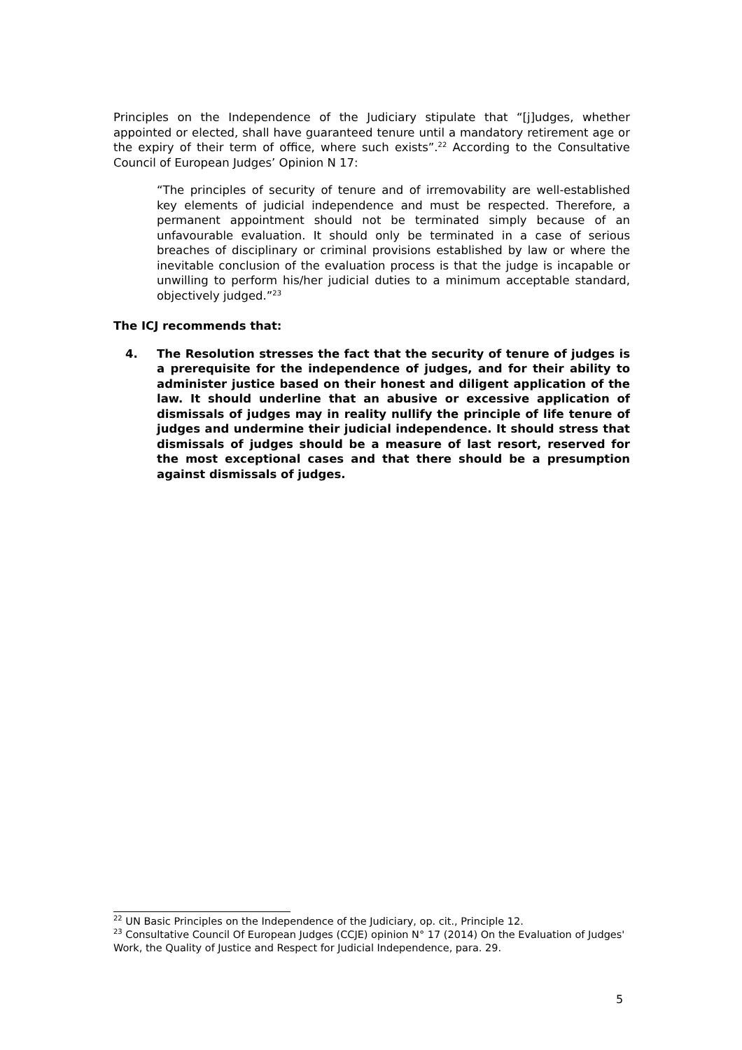Principles on the Independence of the Judiciary stipulate that “[j]udges, whether appointed or elected, shall have guaranteed tenure until a mandatory retirement age or the expiry of their term of office, where such exists”.<sup>22</sup> According to the Consultative Council of European Judges’ Opinion N 17:
“The principles of security of tenure and of irremovability are well-established key elements of judicial independence and must be respected. Therefore, a permanent appointment should not be terminated simply because of an unfavourable evaluation. It should only be terminated in a case of serious breaches of disciplinary or criminal provisions established by law or where the inevitable conclusion of the evaluation process is that the judge is incapable or unwilling to perform his/her judicial duties to a minimum acceptable standard, objectively judged.”<sup>23</sup>
The ICJ recommends that:
4. The Resolution stresses the fact that the security of tenure of judges is a prerequisite for the independence of judges, and for their ability to administer justice based on their honest and diligent application of the law. It should underline that an abusive or excessive application of dismissals of judges may in reality nullify the principle of life tenure of judges and undermine their judicial independence. It should stress that dismissals of judges should be a measure of last resort, reserved for the most exceptional cases and that there should be a presumption against dismissals of judges.
<sup>22</sup> UN Basic Principles on the Independence of the Judiciary, op. cit., Principle 12.
<sup>23</sup> Consultative Council Of European Judges (CCJE) opinion N° 17 (2014) On the Evaluation of Judges' Work, the Quality of Justice and Respect for Judicial Independence, para. 29.
5